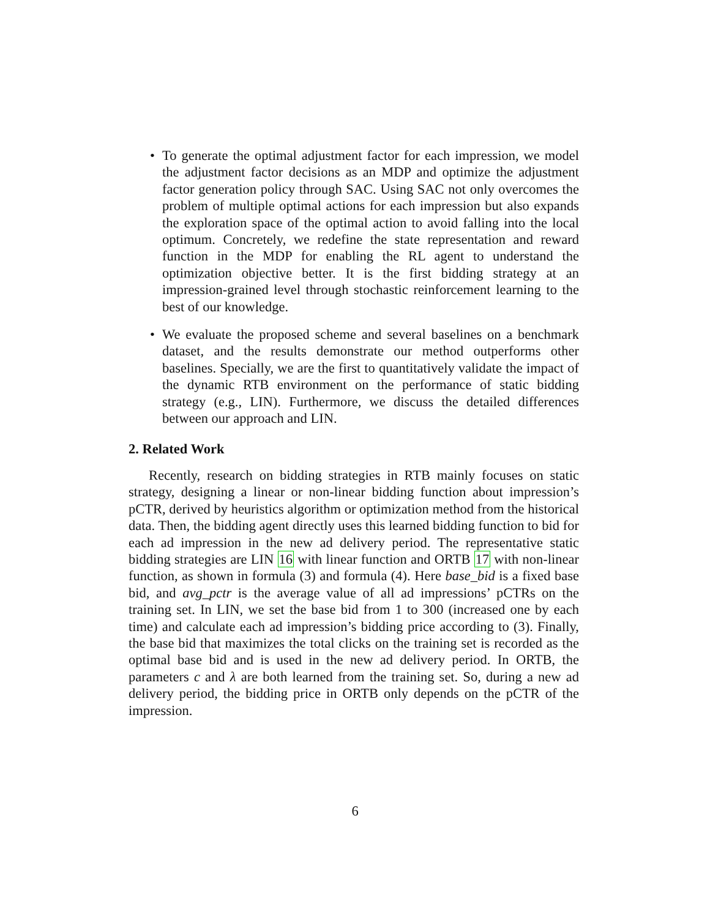• To generate the optimal adjustment factor for each impression, we model the adjustment factor decisions as an MDP and optimize the adjustment factor generation policy through SAC. Using SAC not only overcomes the problem of multiple optimal actions for each impression but also expands the exploration space of the optimal action to avoid falling into the local optimum. Concretely, we redefine the state representation and reward function in the MDP for enabling the RL agent to understand the optimization objective better. It is the first bidding strategy at an impression-grained level through stochastic reinforcement learning to the best of our knowledge.
• We evaluate the proposed scheme and several baselines on a benchmark dataset, and the results demonstrate our method outperforms other baselines. Specially, we are the first to quantitatively validate the impact of the dynamic RTB environment on the performance of static bidding strategy (e.g., LIN). Furthermore, we discuss the detailed differences between our approach and LIN.
2. Related Work
Recently, research on bidding strategies in RTB mainly focuses on static strategy, designing a linear or non-linear bidding function about impression’s pCTR, derived by heuristics algorithm or optimization method from the historical data. Then, the bidding agent directly uses this learned bidding function to bid for each ad impression in the new ad delivery period. The representative static bidding strategies are LIN 16 with linear function and ORTB 17 with non-linear function, as shown in formula (3) and formula (4). Here base_bid is a fixed base bid, and avg_pctr is the average value of all ad impressions’ pCTRs on the training set. In LIN, we set the base bid from 1 to 300 (increased one by each time) and calculate each ad impression’s bidding price according to (3). Finally, the base bid that maximizes the total clicks on the training set is recorded as the optimal base bid and is used in the new ad delivery period. In ORTB, the parameters c and λ are both learned from the training set. So, during a new ad delivery period, the bidding price in ORTB only depends on the pCTR of the impression.
6